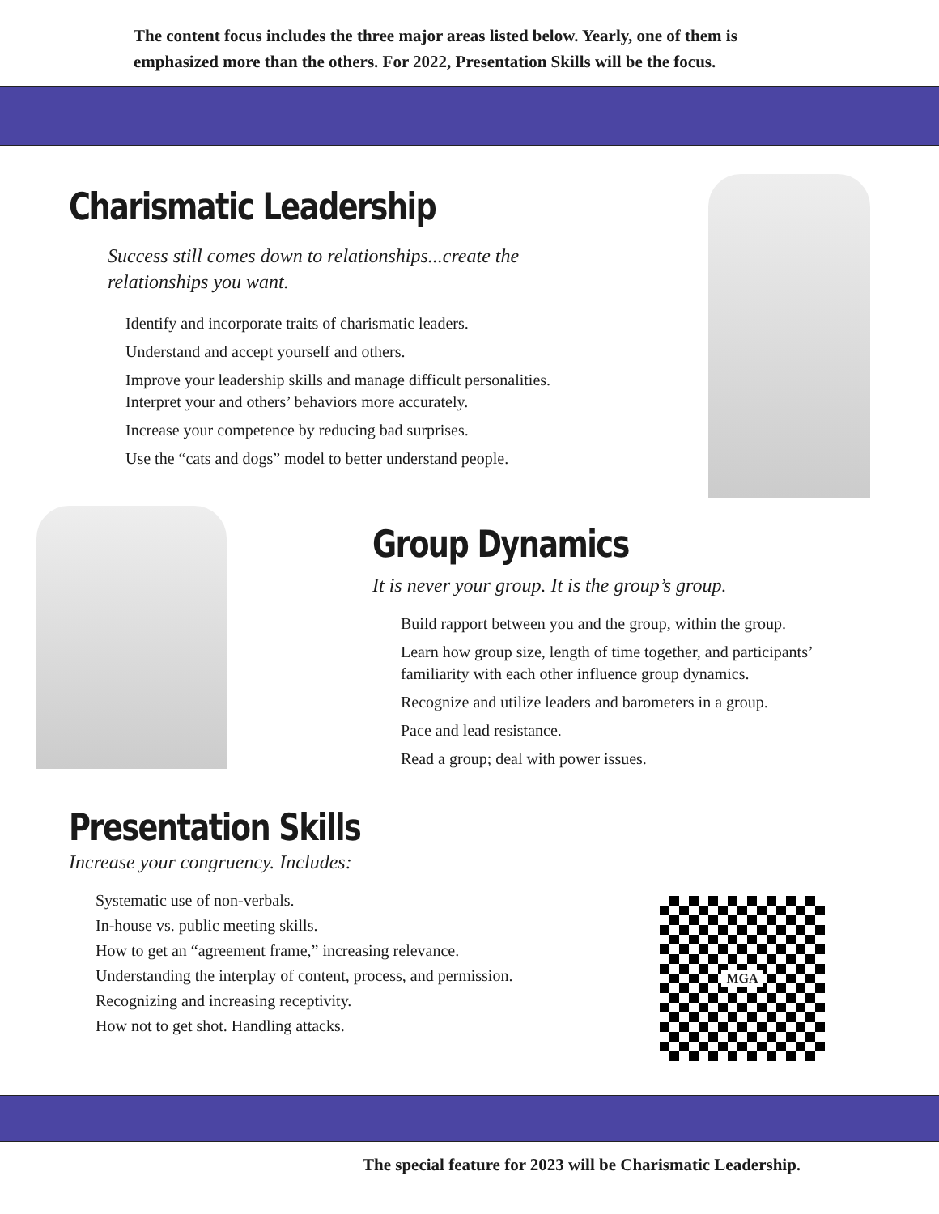The content focus includes the three major areas listed below. Yearly, one of them is
emphasized more than the others. For 2022, Presentation Skills will be the focus.
Charismatic Leadership
Success still comes down to relationships...create the relationships you want.
Identify and incorporate traits of charismatic leaders.
Understand and accept yourself and others.
Improve your leadership skills and manage difficult personalities. Interpret your and others’ behaviors more accurately.
Increase your competence by reducing bad surprises.
Use the “cats and dogs” model to better understand people.
Group Dynamics
It is never your group. It is the group’s group.
Build rapport between you and the group, within the group.
Learn how group size, length of time together, and participants’ familiarity with each other influence group dynamics.
Recognize and utilize leaders and barometers in a group.
Pace and lead resistance.
Read a group; deal with power issues.
Presentation Skills
Increase your congruency. Includes:
Systematic use of non-verbals.
In-house vs. public meeting skills.
How to get an “agreement frame,” increasing relevance.
Understanding the interplay of content, process, and permission.
Recognizing and increasing receptivity.
How not to get shot. Handling attacks.
MGA
The special feature for 2023 will be Charismatic Leadership.